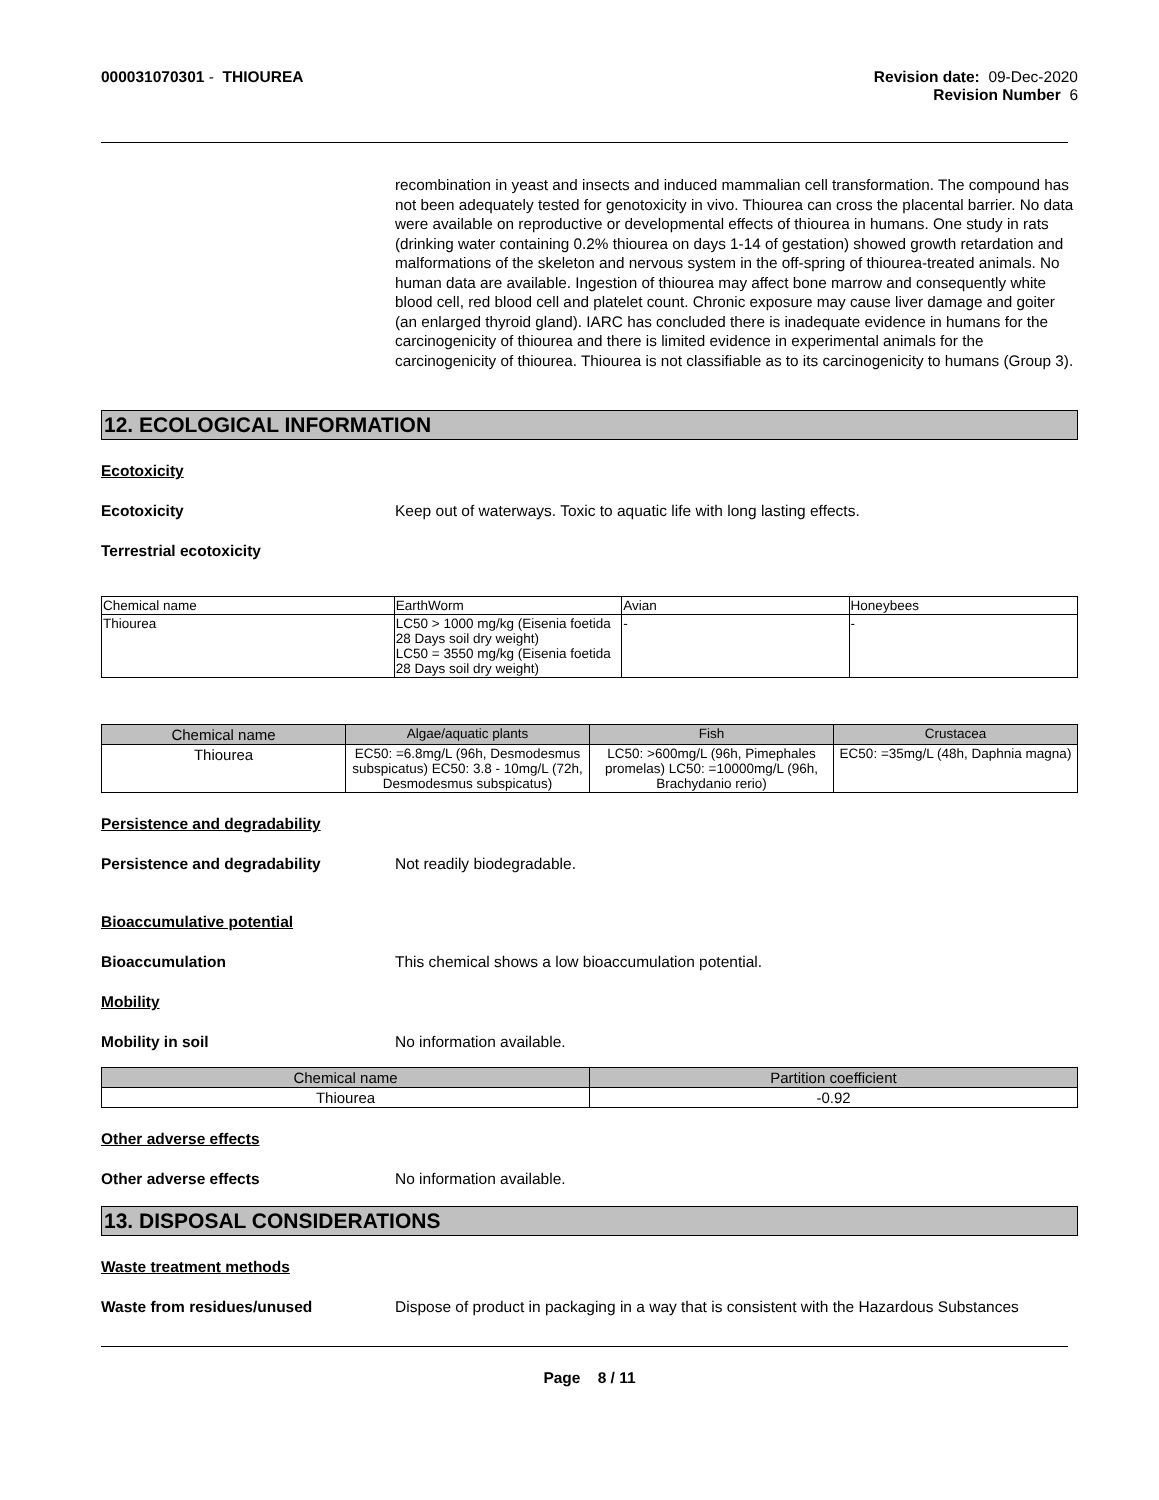000031070301 - THIOUREA Revision date: 09-Dec-2020
Revision Number 6
recombination in yeast and insects and induced mammalian cell transformation. The compound has not been adequately tested for genotoxicity in vivo. Thiourea can cross the placental barrier. No data were available on reproductive or developmental effects of thiourea in humans. One study in rats (drinking water containing 0.2% thiourea on days 1-14 of gestation) showed growth retardation and malformations of the skeleton and nervous system in the off-spring of thiourea-treated animals. No human data are available. Ingestion of thiourea may affect bone marrow and consequently white blood cell, red blood cell and platelet count. Chronic exposure may cause liver damage and goiter (an enlarged thyroid gland). IARC has concluded there is inadequate evidence in humans for the carcinogenicity of thiourea and there is limited evidence in experimental animals for the carcinogenicity of thiourea. Thiourea is not classifiable as to its carcinogenicity to humans (Group 3).
12. ECOLOGICAL INFORMATION
Ecotoxicity
Ecotoxicity Keep out of waterways. Toxic to aquatic life with long lasting effects.
Terrestrial ecotoxicity
| Chemical name | EarthWorm | Avian | Honeybees |
| --- | --- | --- | --- |
| Thiourea | LC50 > 1000 mg/kg (Eisenia foetida 28 Days soil dry weight) LC50 = 3550 mg/kg (Eisenia foetida 28 Days soil dry weight) | - | - |
| Chemical name | Algae/aquatic plants | Fish | Crustacea |
| --- | --- | --- | --- |
| Thiourea | EC50: =6.8mg/L (96h, Desmodesmus subspicatus) EC50: 3.8 - 10mg/L (72h, Desmodesmus subspicatus) | LC50: >600mg/L (96h, Pimephales promelas) LC50: =10000mg/L (96h, Brachydanio rerio) | EC50: =35mg/L (48h, Daphnia magna) |
Persistence and degradability
Persistence and degradability Not readily biodegradable.
Bioaccumulative potential
Bioaccumulation This chemical shows a low bioaccumulation potential.
Mobility
Mobility in soil No information available.
| Chemical name | Partition coefficient |
| --- | --- |
| Thiourea | -0.92 |
Other adverse effects
Other adverse effects No information available.
13. DISPOSAL CONSIDERATIONS
Waste treatment methods
Waste from residues/unused Dispose of product in packaging in a way that is consistent with the Hazardous Substances
Page 8 / 11